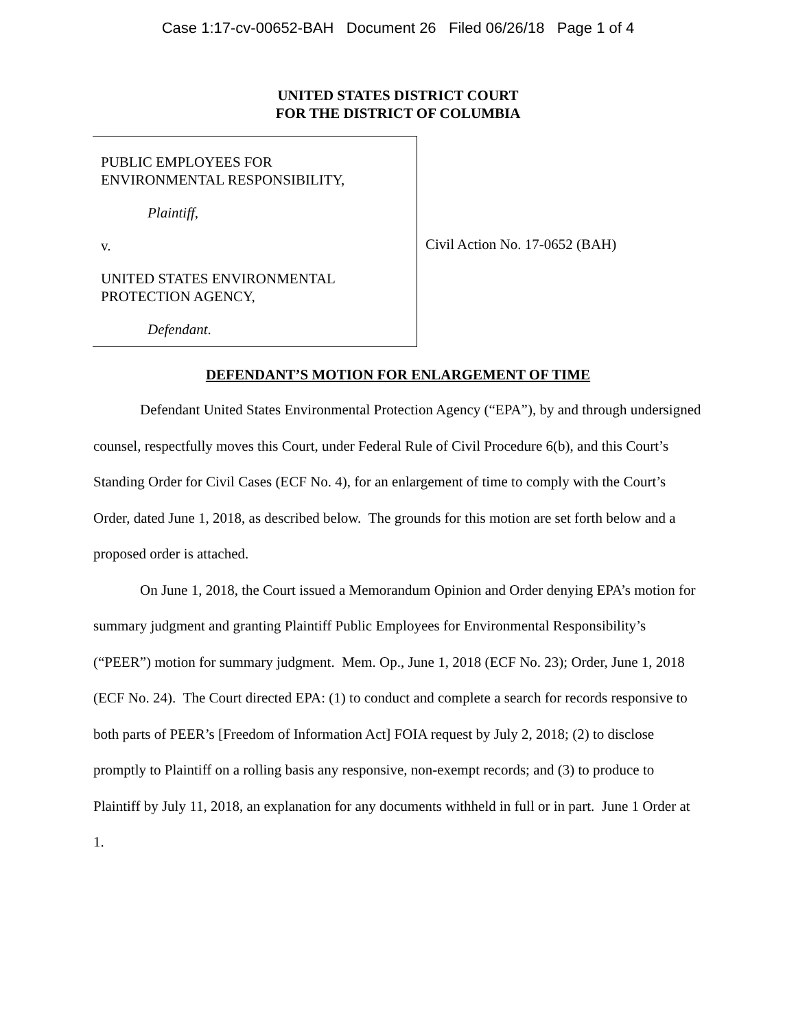Case 1:17-cv-00652-BAH Document 26 Filed 06/26/18 Page 1 of 4
UNITED STATES DISTRICT COURT
FOR THE DISTRICT OF COLUMBIA
PUBLIC EMPLOYEES FOR
ENVIRONMENTAL RESPONSIBILITY,
Plaintiff,
v.
UNITED STATES ENVIRONMENTAL
PROTECTION AGENCY,
Defendant.
Civil Action No. 17-0652 (BAH)
DEFENDANT’S MOTION FOR ENLARGEMENT OF TIME
Defendant United States Environmental Protection Agency (“EPA”), by and through undersigned counsel, respectfully moves this Court, under Federal Rule of Civil Procedure 6(b), and this Court’s Standing Order for Civil Cases (ECF No. 4), for an enlargement of time to comply with the Court’s Order, dated June 1, 2018, as described below. The grounds for this motion are set forth below and a proposed order is attached.
On June 1, 2018, the Court issued a Memorandum Opinion and Order denying EPA’s motion for summary judgment and granting Plaintiff Public Employees for Environmental Responsibility’s (“PEER”) motion for summary judgment. Mem. Op., June 1, 2018 (ECF No. 23); Order, June 1, 2018 (ECF No. 24). The Court directed EPA: (1) to conduct and complete a search for records responsive to both parts of PEER’s [Freedom of Information Act] FOIA request by July 2, 2018; (2) to disclose promptly to Plaintiff on a rolling basis any responsive, non-exempt records; and (3) to produce to Plaintiff by July 11, 2018, an explanation for any documents withheld in full or in part. June 1 Order at 1.